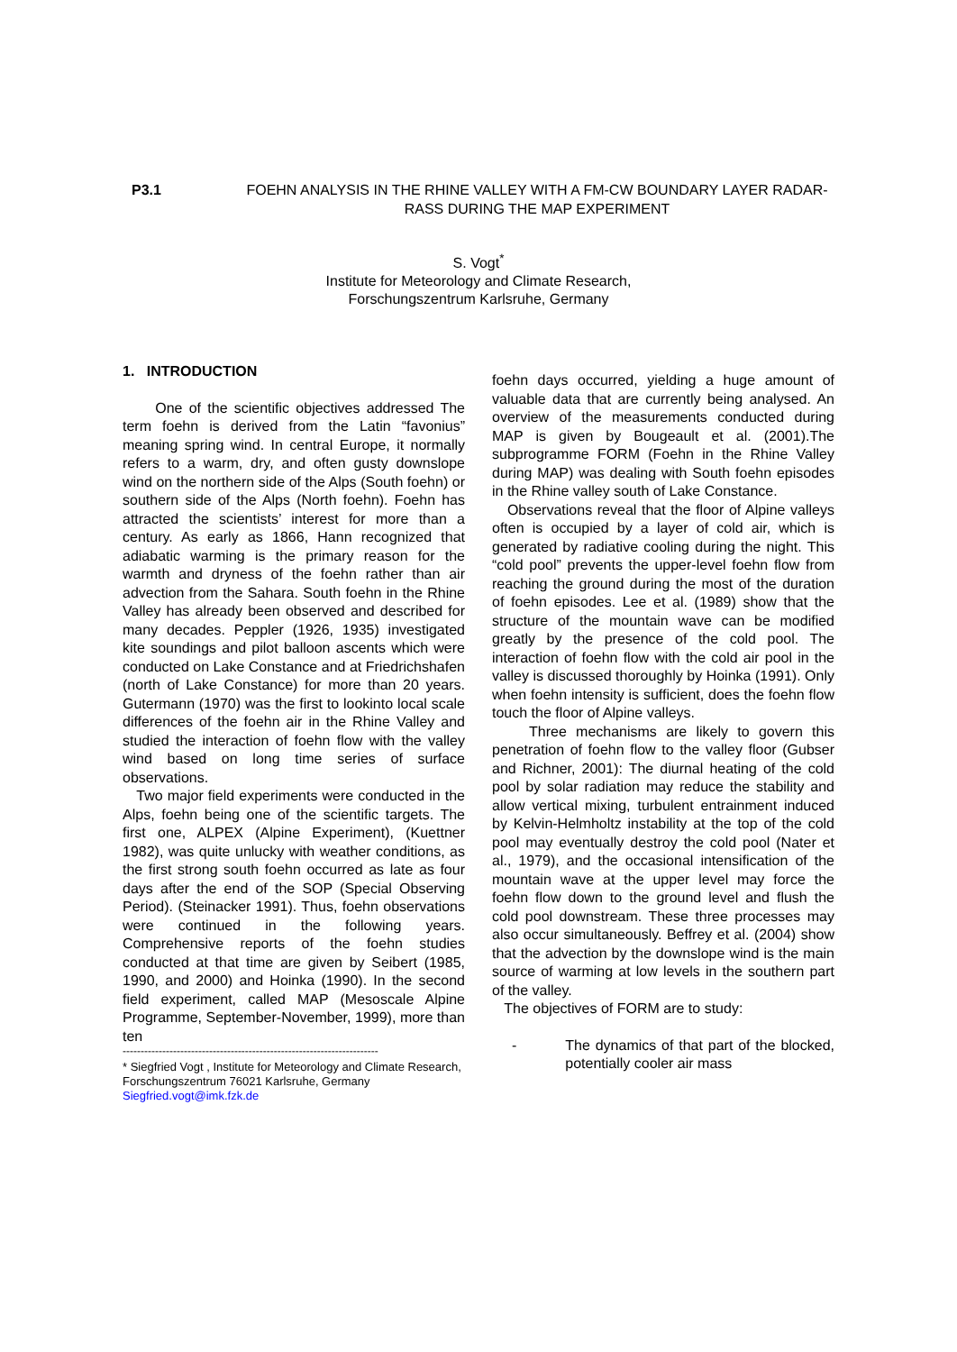P3.1 FOEHN ANALYSIS IN THE RHINE VALLEY WITH A FM-CW BOUNDARY LAYER RADAR-RASS DURING THE MAP EXPERIMENT
S. Vogt<sup>*</sup>
Institute for Meteorology and Climate Research,
Forschungszentrum Karlsruhe, Germany
1. INTRODUCTION
One of the scientific objectives addressed The term foehn is derived from the Latin “favonius” meaning spring wind. In central Europe, it normally refers to a warm, dry, and often gusty downslope wind on the northern side of the Alps (South foehn) or southern side of the Alps (North foehn). Foehn has attracted the scientists’ interest for more than a century. As early as 1866, Hann recognized that adiabatic warming is the primary reason for the warmth and dryness of the foehn rather than air advection from the Sahara. South foehn in the Rhine Valley has already been observed and described for many decades. Peppler (1926, 1935) investigated kite soundings and pilot balloon ascents which were conducted on Lake Constance and at Friedrichshafen (north of Lake Constance) for more than 20 years. Gutermann (1970) was the first to lookinto local scale differences of the foehn air in the Rhine Valley and studied the interaction of foehn flow with the valley wind based on long time series of surface observations.
Two major field experiments were conducted in the Alps, foehn being one of the scientific targets. The first one, ALPEX (Alpine Experiment), (Kuettner 1982), was quite unlucky with weather conditions, as the first strong south foehn occurred as late as four days after the end of the SOP (Special Observing Period). (Steinacker 1991). Thus, foehn observations were continued in the following years. Comprehensive reports of the foehn studies conducted at that time are given by Seibert (1985, 1990, and 2000) and Hoinka (1990). In the second field experiment, called MAP (Mesoscale Alpine Programme, September-November, 1999), more than ten
-----------------------------------------------------------------------
* Siegfried Vogt , Institute for Meteorology and Climate Research, Forschungszentrum 76021 Karlsruhe, Germany Siegfried.vogt@imk.fzk.de
foehn days occurred, yielding a huge amount of valuable data that are currently being analysed. An overview of the measurements conducted during MAP is given by Bougeault et al. (2001).The subprogramme FORM (Foehn in the Rhine Valley during MAP) was dealing with South foehn episodes in the Rhine valley south of Lake Constance.
Observations reveal that the floor of Alpine valleys often is occupied by a layer of cold air, which is generated by radiative cooling during the night. This “cold pool” prevents the upper-level foehn flow from reaching the ground during the most of the duration of foehn episodes. Lee et al. (1989) show that the structure of the mountain wave can be modified greatly by the presence of the cold pool. The interaction of foehn flow with the cold air pool in the valley is discussed thoroughly by Hoinka (1991). Only when foehn intensity is sufficient, does the foehn flow touch the floor of Alpine valleys.
Three mechanisms are likely to govern this penetration of foehn flow to the valley floor (Gubser and Richner, 2001): The diurnal heating of the cold pool by solar radiation may reduce the stability and allow vertical mixing, turbulent entrainment induced by Kelvin-Helmholtz instability at the top of the cold pool may eventually destroy the cold pool (Nater et al., 1979), and the occasional intensification of the mountain wave at the upper level may force the foehn flow down to the ground level and flush the cold pool downstream. These three processes may also occur simultaneously. Beffrey et al. (2004) show that the advection by the downslope wind is the main source of warming at low levels in the southern part of the valley.
The objectives of FORM are to study:
- The dynamics of that part of the blocked, potentially cooler air mass